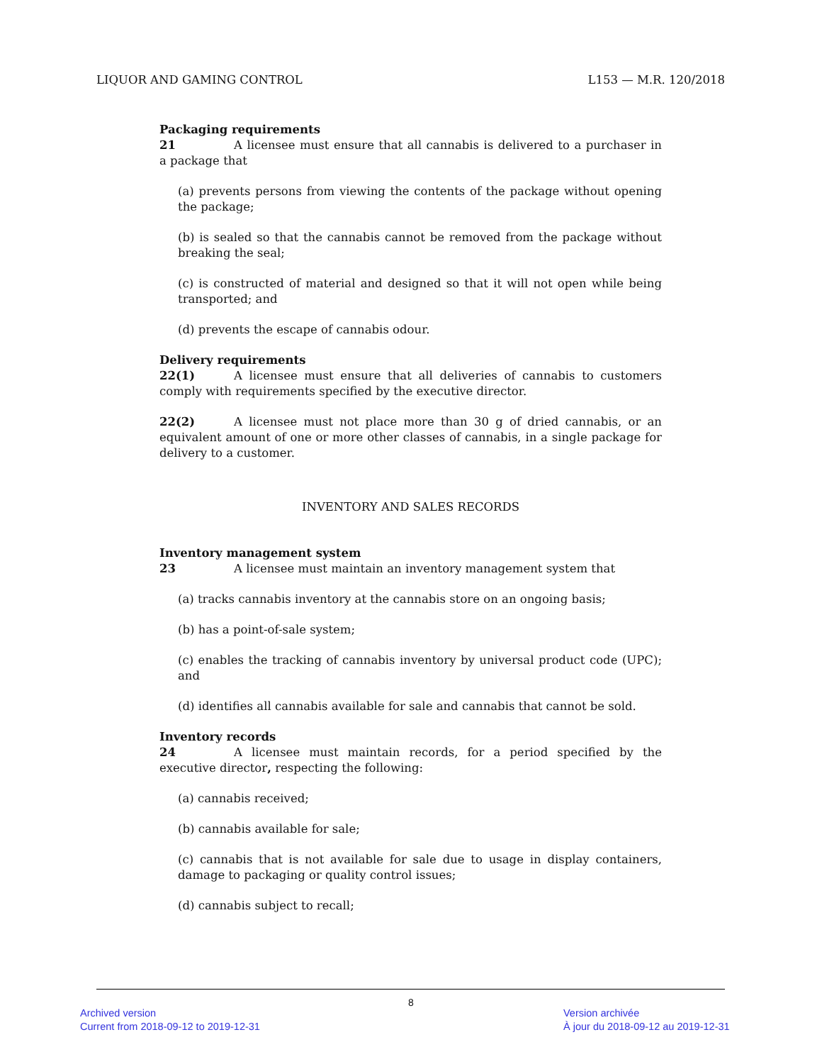LIQUOR AND GAMING CONTROL L153 — M.R. 120/2018
Packaging requirements
21 A licensee must ensure that all cannabis is delivered to a purchaser in a package that
(a) prevents persons from viewing the contents of the package without opening the package;
(b) is sealed so that the cannabis cannot be removed from the package without breaking the seal;
(c) is constructed of material and designed so that it will not open while being transported; and
(d) prevents the escape of cannabis odour.
Delivery requirements
22(1) A licensee must ensure that all deliveries of cannabis to customers comply with requirements specified by the executive director.
22(2) A licensee must not place more than 30 g of dried cannabis, or an equivalent amount of one or more other classes of cannabis, in a single package for delivery to a customer.
INVENTORY AND SALES RECORDS
Inventory management system
23 A licensee must maintain an inventory management system that
(a) tracks cannabis inventory at the cannabis store on an ongoing basis;
(b) has a point-of-sale system;
(c) enables the tracking of cannabis inventory by universal product code (UPC); and
(d) identifies all cannabis available for sale and cannabis that cannot be sold.
Inventory records
24 A licensee must maintain records, for a period specified by the executive director, respecting the following:
(a) cannabis received;
(b) cannabis available for sale;
(c) cannabis that is not available for sale due to usage in display containers, damage to packaging or quality control issues;
(d) cannabis subject to recall;
8
Archived version
Current from 2018-09-12 to 2019-12-31
Version archivée
À jour du 2018-09-12 au 2019-12-31